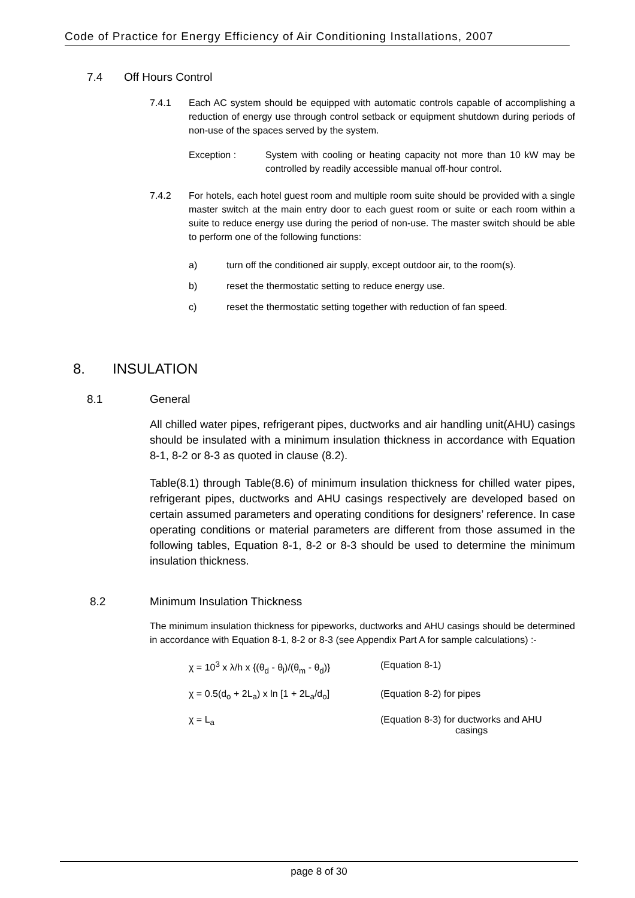Code of Practice for Energy Efficiency of Air Conditioning Installations, 2007
7.4 Off Hours Control
7.4.1 Each AC system should be equipped with automatic controls capable of accomplishing a reduction of energy use through control setback or equipment shutdown during periods of non-use of the spaces served by the system.
Exception : System with cooling or heating capacity not more than 10 kW may be controlled by readily accessible manual off-hour control.
7.4.2 For hotels, each hotel guest room and multiple room suite should be provided with a single master switch at the main entry door to each guest room or suite or each room within a suite to reduce energy use during the period of non-use. The master switch should be able to perform one of the following functions:
a) turn off the conditioned air supply, except outdoor air, to the room(s).
b) reset the thermostatic setting to reduce energy use.
c) reset the thermostatic setting together with reduction of fan speed.
8. INSULATION
8.1 General
All chilled water pipes, refrigerant pipes, ductworks and air handling unit(AHU) casings should be insulated with a minimum insulation thickness in accordance with Equation 8-1, 8-2 or 8-3 as quoted in clause (8.2).
Table(8.1) through Table(8.6) of minimum insulation thickness for chilled water pipes, refrigerant pipes, ductworks and AHU casings respectively are developed based on certain assumed parameters and operating conditions for designers’ reference. In case operating conditions or material parameters are different from those assumed in the following tables, Equation 8-1, 8-2 or 8-3 should be used to determine the minimum insulation thickness.
8.2 Minimum Insulation Thickness
The minimum insulation thickness for pipeworks, ductworks and AHU casings should be determined in accordance with Equation 8-1, 8-2 or 8-3 (see Appendix Part A for sample calculations) :-
χ = 10<sup>3</sup> x λ/h x {(θ<sub>d</sub> - θ<sub>l</sub>)/(θ<sub>m</sub> - θ<sub>d</sub>)}
(Equation 8-1)
χ = 0.5(d<sub>o</sub> + 2L<sub>a</sub>) x ln [1 + 2L<sub>a</sub>/d<sub>o</sub>]
(Equation 8-2) for pipes
χ = L<sub>a</sub> (Equation 8-3) for ductworks and AHU
casings
page 8 of 30